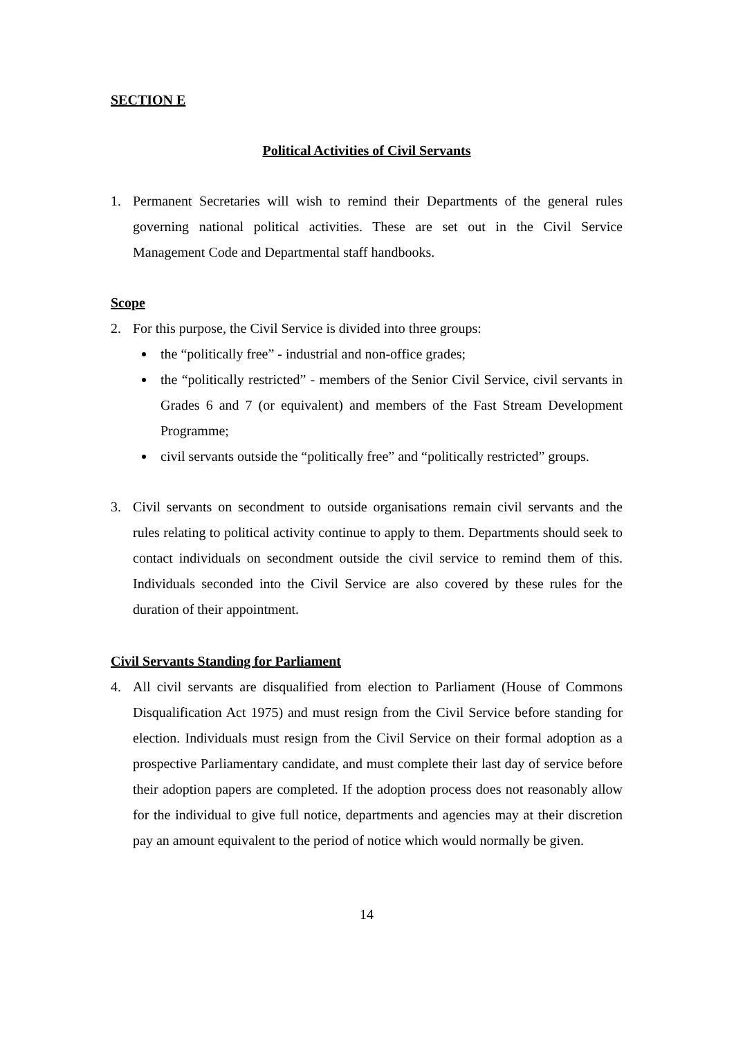SECTION E
Political Activities of Civil Servants
1. Permanent Secretaries will wish to remind their Departments of the general rules governing national political activities. These are set out in the Civil Service Management Code and Departmental staff handbooks.
Scope
2. For this purpose, the Civil Service is divided into three groups:
the “politically free” - industrial and non-office grades;
the “politically restricted” - members of the Senior Civil Service, civil servants in Grades 6 and 7 (or equivalent) and members of the Fast Stream Development Programme;
civil servants outside the “politically free” and “politically restricted” groups.
3. Civil servants on secondment to outside organisations remain civil servants and the rules relating to political activity continue to apply to them. Departments should seek to contact individuals on secondment outside the civil service to remind them of this. Individuals seconded into the Civil Service are also covered by these rules for the duration of their appointment.
Civil Servants Standing for Parliament
4. All civil servants are disqualified from election to Parliament (House of Commons Disqualification Act 1975) and must resign from the Civil Service before standing for election. Individuals must resign from the Civil Service on their formal adoption as a prospective Parliamentary candidate, and must complete their last day of service before their adoption papers are completed. If the adoption process does not reasonably allow for the individual to give full notice, departments and agencies may at their discretion pay an amount equivalent to the period of notice which would normally be given.
14